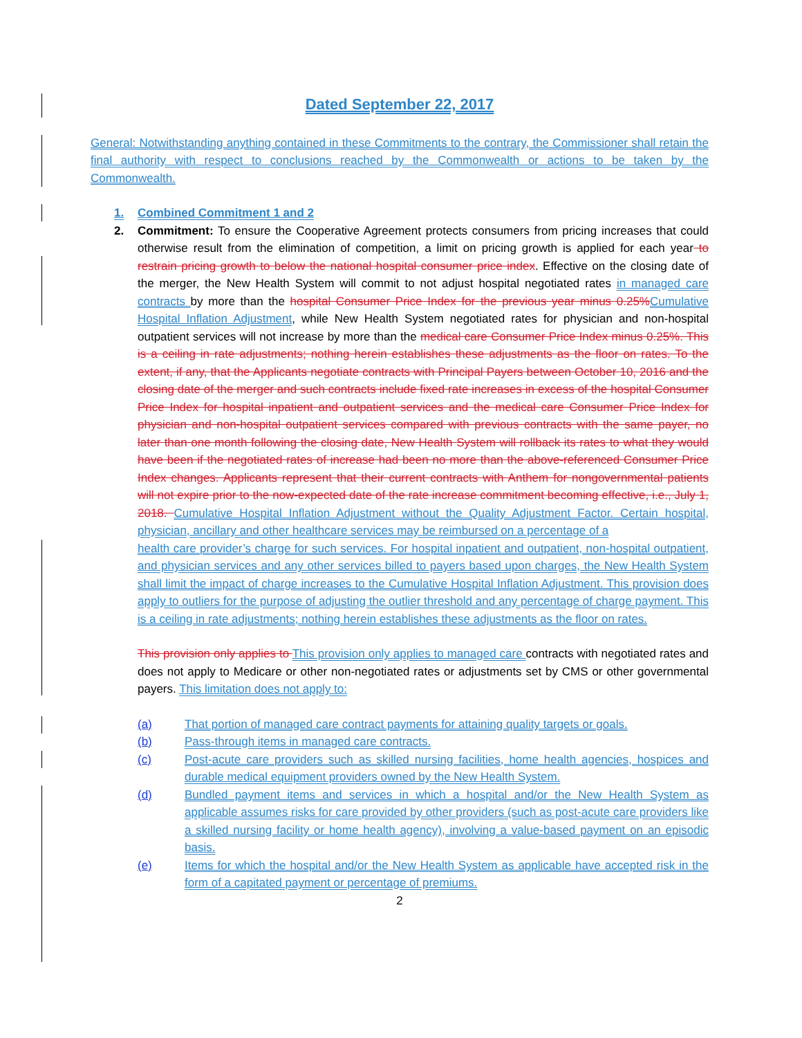Dated September 22, 2017
General: Notwithstanding anything contained in these Commitments to the contrary, the Commissioner shall retain the final authority with respect to conclusions reached by the Commonwealth or actions to be taken by the Commonwealth.
1. Combined Commitment 1 and 2
2. Commitment: To ensure the Cooperative Agreement protects consumers from pricing increases that could otherwise result from the elimination of competition, a limit on pricing growth is applied for each year to restrain pricing growth to below the national hospital consumer price index. Effective on the closing date of the merger, the New Health System will commit to not adjust hospital negotiated rates in managed care contracts by more than the hospital Consumer Price Index for the previous year minus 0.25% Cumulative Hospital Inflation Adjustment, while New Health System negotiated rates for physician and non-hospital outpatient services will not increase by more than the medical care Consumer Price Index minus 0.25%. This is a ceiling in rate adjustments; nothing herein establishes these adjustments as the floor on rates. To the extent, if any, that the Applicants negotiate contracts with Principal Payers between October 10, 2016 and the closing date of the merger and such contracts include fixed rate increases in excess of the hospital Consumer Price Index for hospital inpatient and outpatient services and the medical care Consumer Price Index for physician and non-hospital outpatient services compared with previous contracts with the same payer, no later than one month following the closing date, New Health System will rollback its rates to what they would have been if the negotiated rates of increase had been no more than the above-referenced Consumer Price Index changes. Applicants represent that their current contracts with Anthem for nongovernmental patients will not expire prior to the now-expected date of the rate increase commitment becoming effective, i.e., July 1, 2018. Cumulative Hospital Inflation Adjustment without the Quality Adjustment Factor. Certain hospital, physician, ancillary and other healthcare services may be reimbursed on a percentage of a
health care provider’s charge for such services. For hospital inpatient and outpatient, non-hospital outpatient, and physician services and any other services billed to payers based upon charges, the New Health System shall limit the impact of charge increases to the Cumulative Hospital Inflation Adjustment. This provision does apply to outliers for the purpose of adjusting the outlier threshold and any percentage of charge payment. This is a ceiling in rate adjustments; nothing herein establishes these adjustments as the floor on rates.
This provision only applies to This provision only applies to managed care contracts with negotiated rates and does not apply to Medicare or other non-negotiated rates or adjustments set by CMS or other governmental payers. This limitation does not apply to:
(a) That portion of managed care contract payments for attaining quality targets or goals.
(b) Pass-through items in managed care contracts.
(c) Post-acute care providers such as skilled nursing facilities, home health agencies, hospices and durable medical equipment providers owned by the New Health System.
(d) Bundled payment items and services in which a hospital and/or the New Health System as applicable assumes risks for care provided by other providers (such as post-acute care providers like a skilled nursing facility or home health agency), involving a value-based payment on an episodic basis.
(e) Items for which the hospital and/or the New Health System as applicable have accepted risk in the form of a capitated payment or percentage of premiums.
2